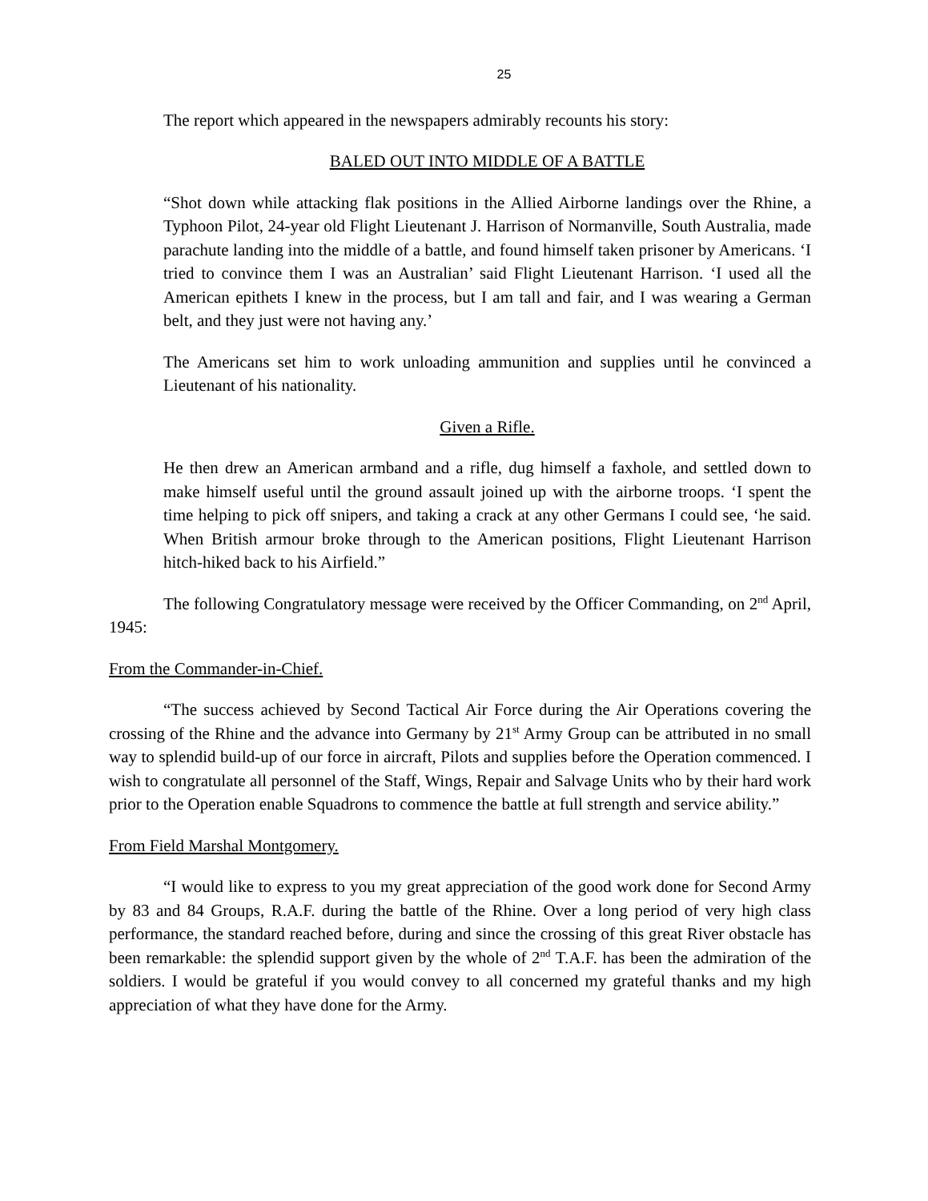25
The report which appeared in the newspapers admirably recounts his story:
BALED OUT INTO MIDDLE OF A BATTLE
“Shot down while attacking flak positions in the Allied Airborne landings over the Rhine, a Typhoon Pilot, 24-year old Flight Lieutenant J. Harrison of Normanville, South Australia, made parachute landing into the middle of a battle, and found himself taken prisoner by Americans. ‘I tried to convince them I was an Australian’ said Flight Lieutenant Harrison. ‘I used all the American epithets I knew in the process, but I am tall and fair, and I was wearing a German belt, and they just were not having any.’
The Americans set him to work unloading ammunition and supplies until he convinced a Lieutenant of his nationality.
Given a Rifle.
He then drew an American armband and a rifle, dug himself a faxhole, and settled down to make himself useful until the ground assault joined up with the airborne troops. ‘I spent the time helping to pick off snipers, and taking a crack at any other Germans I could see, ‘he said. When British armour broke through to the American positions, Flight Lieutenant Harrison hitch-hiked back to his Airfield.”
The following Congratulatory message were received by the Officer Commanding, on 2<sup>nd</sup> April, 1945:
From the Commander-in-Chief.
“The success achieved by Second Tactical Air Force during the Air Operations covering the crossing of the Rhine and the advance into Germany by 21<sup>st</sup> Army Group can be attributed in no small way to splendid build-up of our force in aircraft, Pilots and supplies before the Operation commenced. I wish to congratulate all personnel of the Staff, Wings, Repair and Salvage Units who by their hard work prior to the Operation enable Squadrons to commence the battle at full strength and service ability.”
From Field Marshal Montgomery.
“I would like to express to you my great appreciation of the good work done for Second Army by 83 and 84 Groups, R.A.F. during the battle of the Rhine. Over a long period of very high class performance, the standard reached before, during and since the crossing of this great River obstacle has been remarkable: the splendid support given by the whole of 2<sup>nd</sup> T.A.F. has been the admiration of the soldiers. I would be grateful if you would convey to all concerned my grateful thanks and my high appreciation of what they have done for the Army.